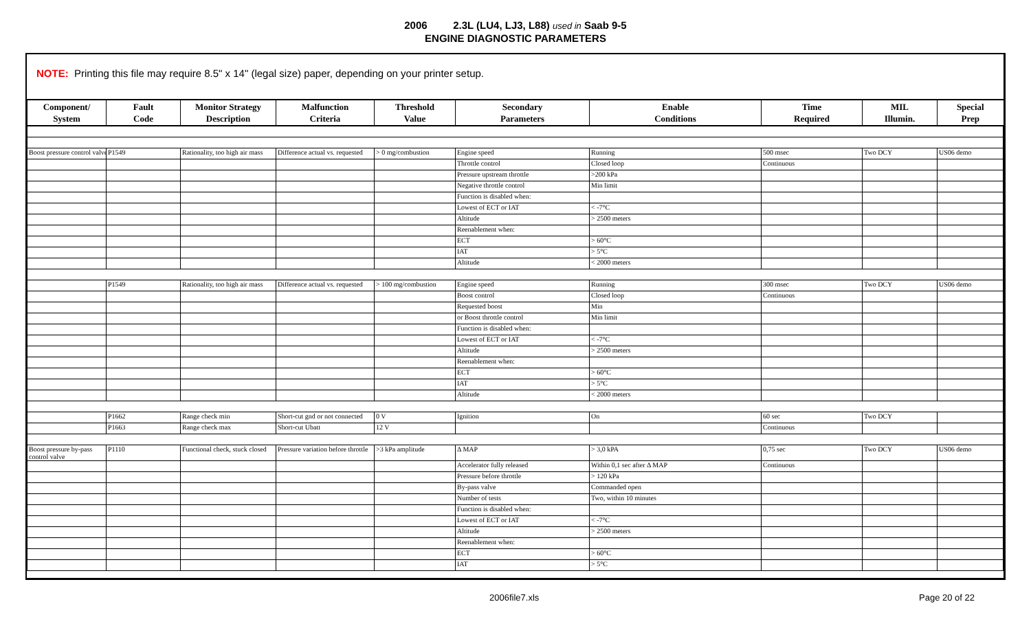2006 2.3L (LU4, LJ3, L88) used in Saab 9-5
ENGINE DIAGNOSTIC PARAMETERS
NOTE: Printing this file may require 8.5" x 14" (legal size) paper, depending on your printer setup.
| Component/ System | Fault Code | Monitor Strategy Description | Malfunction Criteria | Threshold Value | Secondary Parameters | Enable Conditions | Time Required | MIL Illumin. | Special Prep |
| --- | --- | --- | --- | --- | --- | --- | --- | --- | --- |
| Boost pressure control valve | P1549 | Rationality, too high air mass | Difference actual vs. requested | > 0 mg/combustion | Engine speed | Running | 500 msec | Two DCY | US06 demo |
| | | | | | Throttle control | Closed loop | Continuous | | |
| | | | | | Pressure upstream throttle | >200 kPa | | | |
| | | | | | Negative throttle control | Min limit | | | |
| | | | | | Function is disabled when: | | | | |
| | | | | | Lowest of ECT or IAT | < -7°C | | | |
| | | | | | Altitude | > 2500 meters | | | |
| | | | | | Reenablement when: | | | | |
| | | | | | ECT | > 60°C | | | |
| | | | | | IAT | > 5°C | | | |
| | | | | | Altitude | < 2000 meters | | | |
| | P1549 | Rationality, too high air mass | Difference actual vs. requested | > 100 mg/combustion | Engine speed | Running | 300 msec | Two DCY | US06 demo |
| | | | | | Boost control | Closed loop | Continuous | | |
| | | | | | Requested boost | Min | | | |
| | | | | | or Boost throttle control | Min limit | | | |
| | | | | | Function is disabled when: | | | | |
| | | | | | Lowest of ECT or IAT | < -7°C | | | |
| | | | | | Altitude | > 2500 meters | | | |
| | | | | | Reenablement when: | | | | |
| | | | | | ECT | > 60°C | | | |
| | | | | | IAT | > 5°C | | | |
| | | | | | Altitude | < 2000 meters | | | |
| | P1662 | Range check min | Short-cut gnd or not connected | 0 V | Ignition | On | 60 sec | Two DCY | |
| | P1663 | Range check max | Short-cut Ubatt | 12 V | | | Continuous | | |
| Boost pressure by-pass control valve | P1110 | Functional check, stuck closed | Pressure variation before throttle | >3 kPa amplitude | Δ MAP | > 3,0 kPA | 0,75 sec | Two DCY | US06 demo |
| | | | | | Accelerator fully released | Within 0,1 sec after Δ MAP | Continuous | | |
| | | | | | Pressure before throttle | > 120 kPa | | | |
| | | | | | By-pass valve | Commanded open | | | |
| | | | | | Number of tests | Two, within 10 minutes | | | |
| | | | | | Function is disabled when: | | | | |
| | | | | | Lowest of ECT or IAT | < -7°C | | | |
| | | | | | Altitude | > 2500 meters | | | |
| | | | | | Reenablement when: | | | | |
| | | | | | ECT | > 60°C | | | |
| | | | | | IAT | > 5°C | | | |
2006file7.xls Page 20 of 22